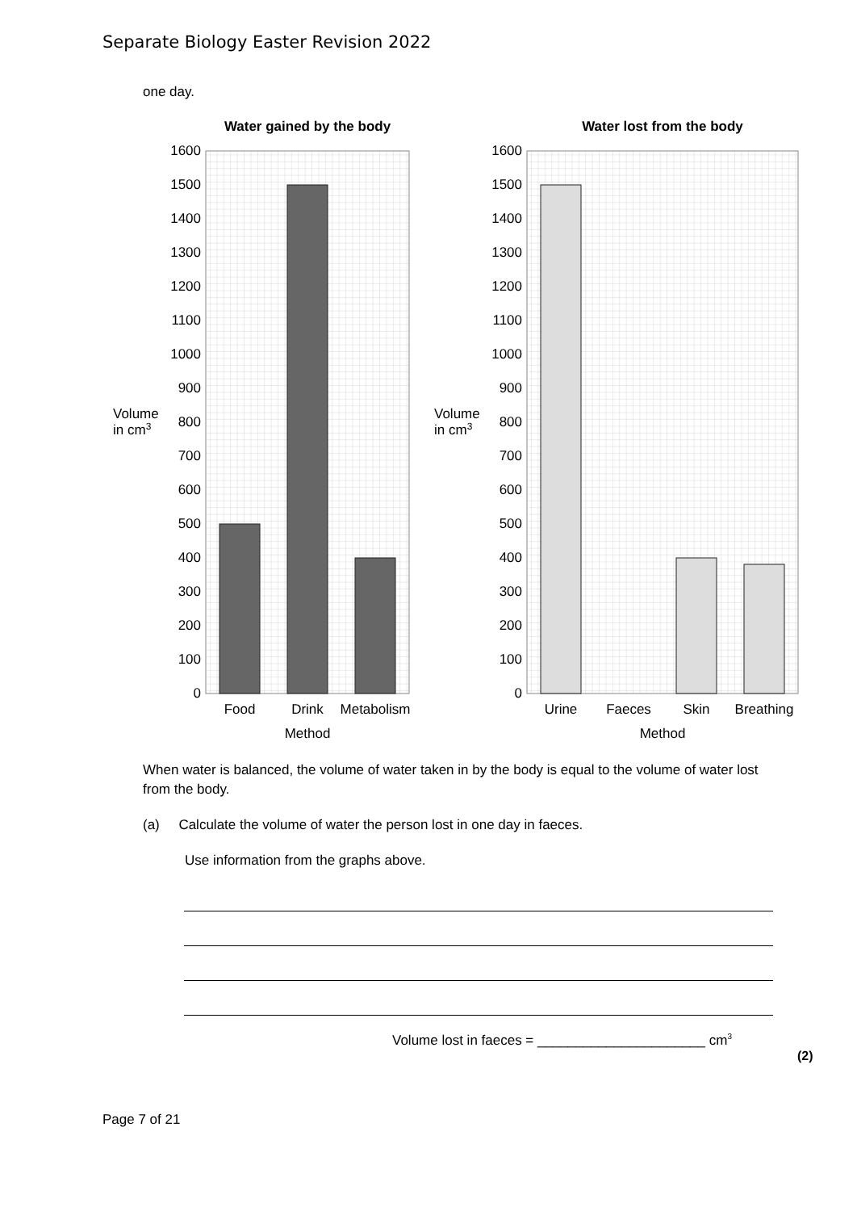Separate Biology Easter Revision 2022
one day.
Water gained by the body
1600
1500
1400
1300
1200
1100
1000
900
800
700
600
500
400
300
200
100
0
Volume
in cm3
Food
Drink
Metabolism
Method
Water lost from the body
1600
1500
1400
1300
1200
1100
1000
900
800
700
600
500
400
300
200
100
0
Volume
in cm3
Urine
Faeces
Skin
Breathing
Method
When water is balanced, the volume of water taken in by the body is equal to the volume of water lost from the body.
(a) Calculate the volume of water the person lost in one day in faeces.
Use information from the graphs above.
Volume lost in faeces = ______________________ cm<sup>3</sup>
(2)
Page 7 of 21